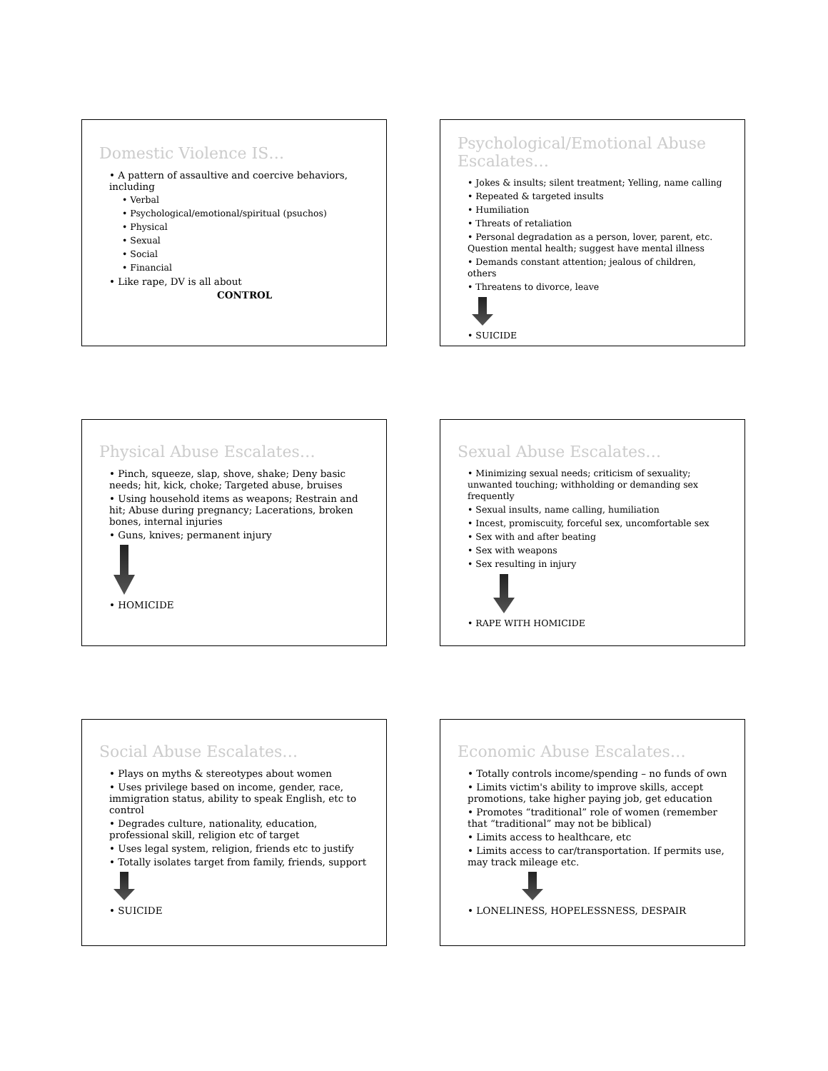Domestic Violence IS…
• A pattern of assaultive and coercive behaviors, including
• Verbal
• Psychological/emotional/spiritual (psuchos)
• Physical
• Sexual
• Social
• Financial
• Like rape, DV is all about
CONTROL
Psychological/Emotional Abuse Escalates…
• Jokes & insults; silent treatment; Yelling, name calling
• Repeated & targeted insults
• Humiliation
• Threats of retaliation
• Personal degradation as a person, lover, parent, etc. Question mental health; suggest have mental illness
• Demands constant attention; jealous of children, others
• Threatens to divorce, leave
• SUICIDE
Physical Abuse Escalates…
• Pinch, squeeze, slap, shove, shake; Deny basic needs; hit, kick, choke; Targeted abuse, bruises
• Using household items as weapons; Restrain and hit; Abuse during pregnancy; Lacerations, broken bones, internal injuries
• Guns, knives; permanent injury
• HOMICIDE
Sexual Abuse Escalates…
• Minimizing sexual needs; criticism of sexuality; unwanted touching; withholding or demanding sex frequently
• Sexual insults, name calling, humiliation
• Incest, promiscuity, forceful sex, uncomfortable sex
• Sex with and after beating
• Sex with weapons
• Sex resulting in injury
• RAPE WITH HOMICIDE
Social Abuse Escalates…
• Plays on myths & stereotypes about women
• Uses privilege based on income, gender, race, immigration status, ability to speak English, etc to control
• Degrades culture, nationality, education, professional skill, religion etc of target
• Uses legal system, religion, friends etc to justify
• Totally isolates target from family, friends, support
• SUICIDE
Economic Abuse Escalates…
• Totally controls income/spending – no funds of own
• Limits victim's ability to improve skills, accept promotions, take higher paying job, get education
• Promotes “traditional” role of women (remember that “traditional” may not be biblical)
• Limits access to healthcare, etc
• Limits access to car/transportation. If permits use, may track mileage etc.
• LONELINESS, HOPELESSNESS, DESPAIR